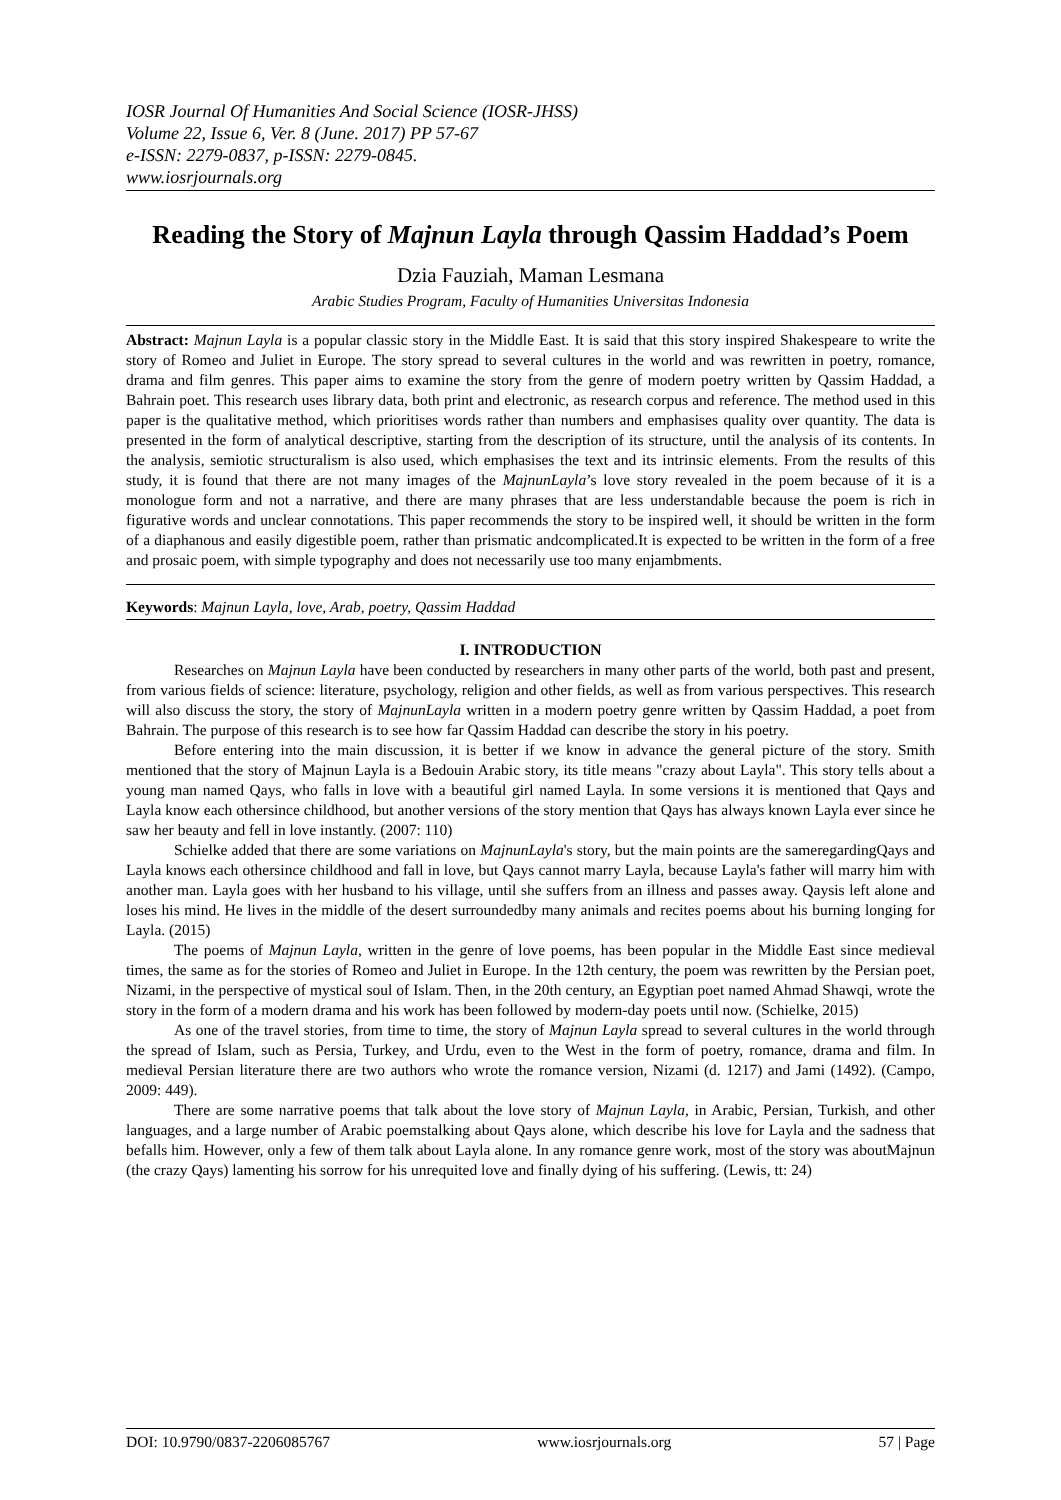IOSR Journal Of Humanities And Social Science (IOSR-JHSS)
Volume 22, Issue 6, Ver. 8 (June. 2017) PP 57-67
e-ISSN: 2279-0837, p-ISSN: 2279-0845.
www.iosrjournals.org
Reading the Story of Majnun Layla through Qassim Haddad’s Poem
Dzia Fauziah, Maman Lesmana
Arabic Studies Program, Faculty of Humanities Universitas Indonesia
Abstract: Majnun Layla is a popular classic story in the Middle East. It is said that this story inspired Shakespeare to write the story of Romeo and Juliet in Europe. The story spread to several cultures in the world and was rewritten in poetry, romance, drama and film genres. This paper aims to examine the story from the genre of modern poetry written by Qassim Haddad, a Bahrain poet. This research uses library data, both print and electronic, as research corpus and reference. The method used in this paper is the qualitative method, which prioritises words rather than numbers and emphasises quality over quantity. The data is presented in the form of analytical descriptive, starting from the description of its structure, until the analysis of its contents. In the analysis, semiotic structuralism is also used, which emphasises the text and its intrinsic elements. From the results of this study, it is found that there are not many images of the MajnunLayla’s love story revealed in the poem because of it is a monologue form and not a narrative, and there are many phrases that are less understandable because the poem is rich in figurative words and unclear connotations. This paper recommends the story to be inspired well, it should be written in the form of a diaphanous and easily digestible poem, rather than prismatic andcomplicated.It is expected to be written in the form of a free and prosaic poem, with simple typography and does not necessarily use too many enjambments.
Keywords: Majnun Layla, love, Arab, poetry, Qassim Haddad
I. INTRODUCTION
Researches on Majnun Layla have been conducted by researchers in many other parts of the world, both past and present, from various fields of science: literature, psychology, religion and other fields, as well as from various perspectives. This research will also discuss the story, the story of MajnunLayla written in a modern poetry genre written by Qassim Haddad, a poet from Bahrain. The purpose of this research is to see how far Qassim Haddad can describe the story in his poetry.
Before entering into the main discussion, it is better if we know in advance the general picture of the story. Smith mentioned that the story of Majnun Layla is a Bedouin Arabic story, its title means "crazy about Layla". This story tells about a young man named Qays, who falls in love with a beautiful girl named Layla. In some versions it is mentioned that Qays and Layla know each othersince childhood, but another versions of the story mention that Qays has always known Layla ever since he saw her beauty and fell in love instantly. (2007: 110)
Schielke added that there are some variations on MajnunLayla's story, but the main points are the sameregardingQays and Layla knows each othersince childhood and fall in love, but Qays cannot marry Layla, because Layla's father will marry him with another man. Layla goes with her husband to his village, until she suffers from an illness and passes away. Qaysis left alone and loses his mind. He lives in the middle of the desert surroundedby many animals and recites poems about his burning longing for Layla. (2015)
The poems of Majnun Layla, written in the genre of love poems, has been popular in the Middle East since medieval times, the same as for the stories of Romeo and Juliet in Europe. In the 12th century, the poem was rewritten by the Persian poet, Nizami, in the perspective of mystical soul of Islam. Then, in the 20th century, an Egyptian poet named Ahmad Shawqi, wrote the story in the form of a modern drama and his work has been followed by modern-day poets until now. (Schielke, 2015)
As one of the travel stories, from time to time, the story of Majnun Layla spread to several cultures in the world through the spread of Islam, such as Persia, Turkey, and Urdu, even to the West in the form of poetry, romance, drama and film. In medieval Persian literature there are two authors who wrote the romance version, Nizami (d. 1217) and Jami (1492). (Campo, 2009: 449).
There are some narrative poems that talk about the love story of Majnun Layla, in Arabic, Persian, Turkish, and other languages, and a large number of Arabic poemstalking about Qays alone, which describe his love for Layla and the sadness that befalls him. However, only a few of them talk about Layla alone. In any romance genre work, most of the story was aboutMajnun (the crazy Qays) lamenting his sorrow for his unrequited love and finally dying of his suffering. (Lewis, tt: 24)
DOI: 10.9790/0837-2206085767 www.iosrjournals.org 57 | Page